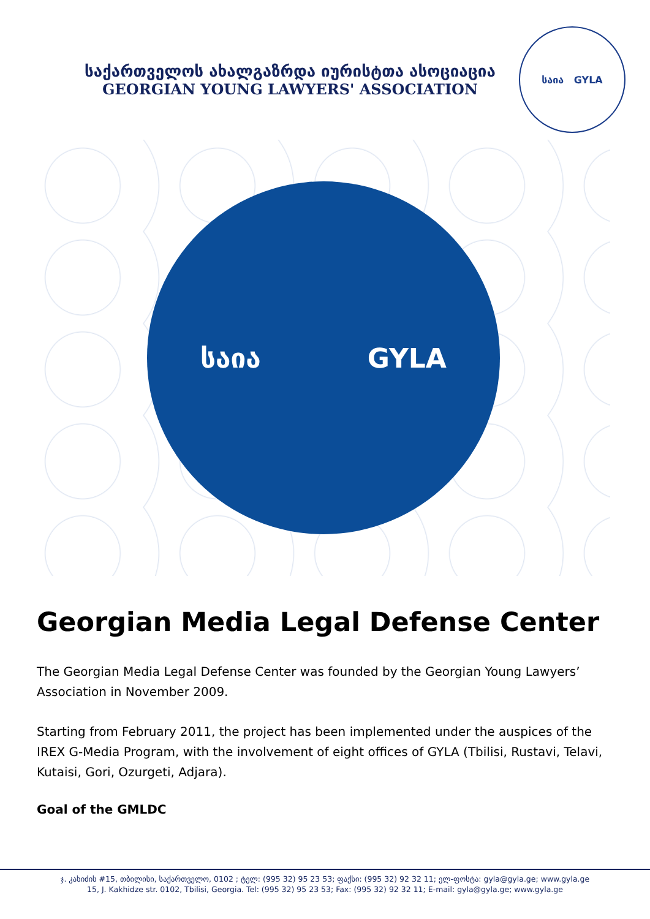საქართველოს ახალგაზრდა იურისტთა ასოციაცია
GEORGIAN YOUNG LAWYERS' ASSOCIATION
საია GYLA
საია GYLA
Georgian Media Legal Defense Center
The Georgian Media Legal Defense Center was founded by the Georgian Young Lawyers’ Association in November 2009.
Starting from February 2011, the project has been implemented under the auspices of the IREX G-Media Program, with the involvement of eight offices of GYLA (Tbilisi, Rustavi, Telavi, Kutaisi, Gori, Ozurgeti, Adjara).
Goal of the GMLDC
ჯ. კახიძის #15, თბილისი, საქართველო, 0102 ; ტელ: (995 32) 95 23 53; ფაქსი: (995 32) 92 32 11; ელ-ფოსტა: gyla@gyla.ge; www.gyla.ge
15, J. Kakhidze str. 0102, Tbilisi, Georgia. Tel: (995 32) 95 23 53; Fax: (995 32) 92 32 11; E-mail: gyla@gyla.ge; www.gyla.ge